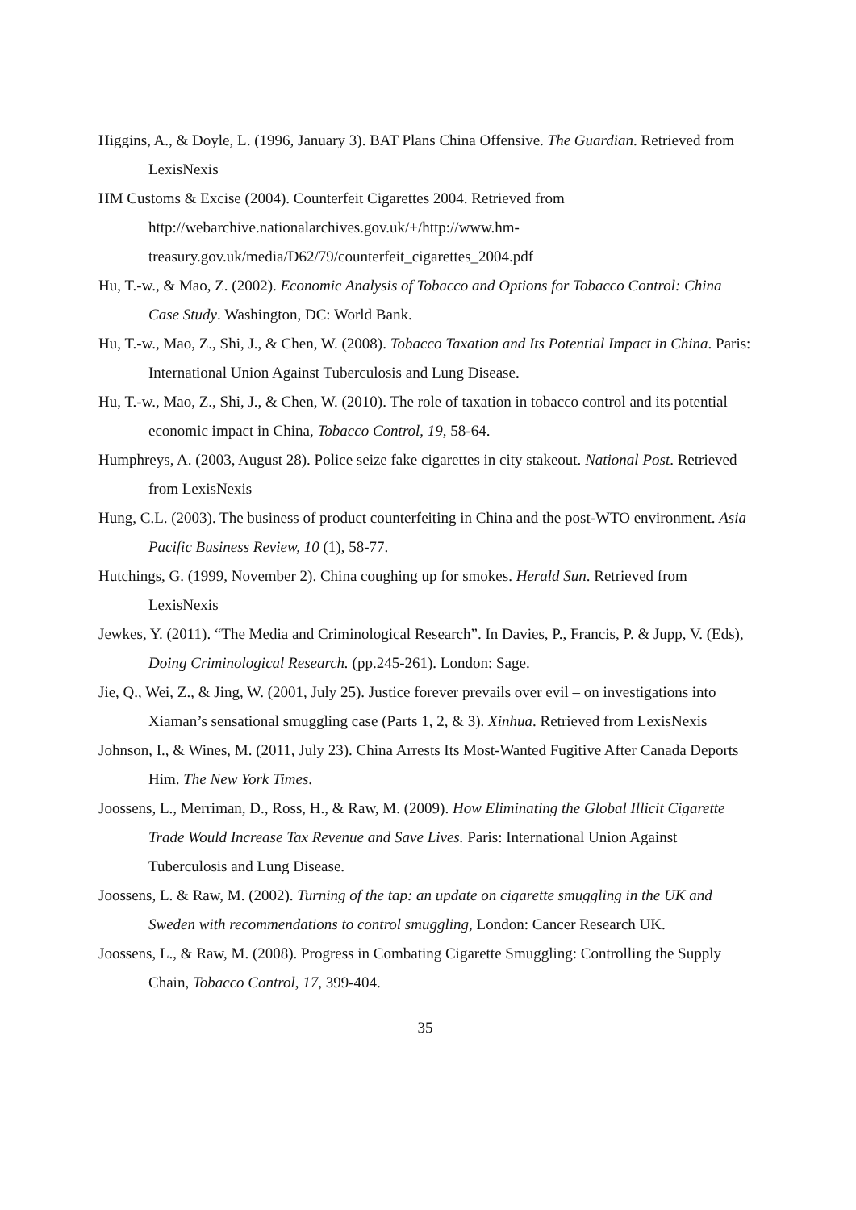Higgins, A., & Doyle, L. (1996, January 3). BAT Plans China Offensive. The Guardian. Retrieved from LexisNexis
HM Customs & Excise (2004). Counterfeit Cigarettes 2004. Retrieved from http://webarchive.nationalarchives.gov.uk/+/http://www.hm-
treasury.gov.uk/media/D62/79/counterfeit_cigarettes_2004.pdf
Hu, T.-w., & Mao, Z. (2002). Economic Analysis of Tobacco and Options for Tobacco Control: China Case Study. Washington, DC: World Bank.
Hu, T.-w., Mao, Z., Shi, J., & Chen, W. (2008). Tobacco Taxation and Its Potential Impact in China. Paris: International Union Against Tuberculosis and Lung Disease.
Hu, T.-w., Mao, Z., Shi, J., & Chen, W. (2010). The role of taxation in tobacco control and its potential economic impact in China, Tobacco Control, 19, 58-64.
Humphreys, A. (2003, August 28). Police seize fake cigarettes in city stakeout. National Post. Retrieved from LexisNexis
Hung, C.L. (2003). The business of product counterfeiting in China and the post-WTO environment. Asia Pacific Business Review, 10 (1), 58-77.
Hutchings, G. (1999, November 2). China coughing up for smokes. Herald Sun. Retrieved from LexisNexis
Jewkes, Y. (2011). “The Media and Criminological Research”. In Davies, P., Francis, P. & Jupp, V. (Eds), Doing Criminological Research. (pp.245-261). London: Sage.
Jie, Q., Wei, Z., & Jing, W. (2001, July 25). Justice forever prevails over evil – on investigations into Xiaman’s sensational smuggling case (Parts 1, 2, & 3). Xinhua. Retrieved from LexisNexis
Johnson, I., & Wines, M. (2011, July 23). China Arrests Its Most-Wanted Fugitive After Canada Deports Him. The New York Times.
Joossens, L., Merriman, D., Ross, H., & Raw, M. (2009). How Eliminating the Global Illicit Cigarette Trade Would Increase Tax Revenue and Save Lives. Paris: International Union Against Tuberculosis and Lung Disease.
Joossens, L. & Raw, M. (2002). Turning of the tap: an update on cigarette smuggling in the UK and Sweden with recommendations to control smuggling, London: Cancer Research UK.
Joossens, L., & Raw, M. (2008). Progress in Combating Cigarette Smuggling: Controlling the Supply Chain, Tobacco Control, 17, 399-404.
35